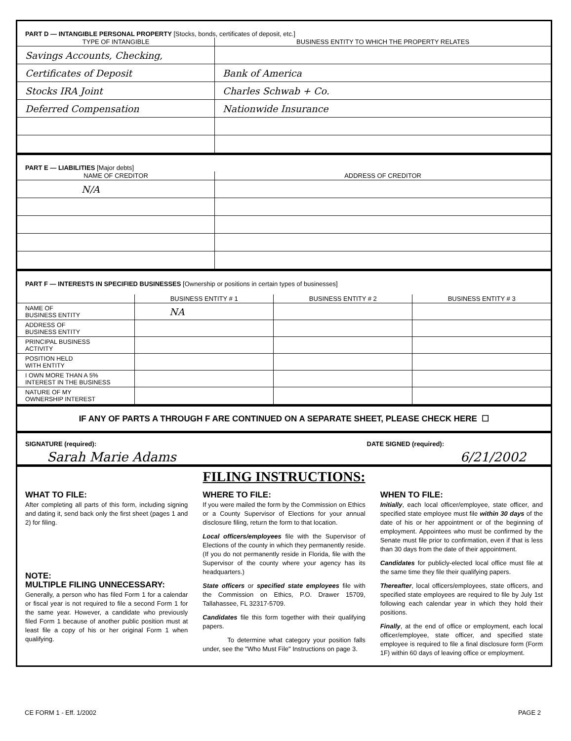PART D — INTANGIBLE PERSONAL PROPERTY [Stocks, bonds, certificates of deposit, etc.]
| TYPE OF INTANGIBLE | BUSINESS ENTITY TO WHICH THE PROPERTY RELATES |
| --- | --- |
| Savings Accounts, Checking, | |
| Certificates of Deposit | Bank of America |
| Stocks IRA Joint | Charles Schwab + Co. |
| Deferred Compensation | Nationwide Insurance |
PART E — LIABILITIES [Major debts]
| NAME OF CREDITOR | ADDRESS OF CREDITOR |
| --- | --- |
| N/A | |
PART F — INTERESTS IN SPECIFIED BUSINESSES [Ownership or positions in certain types of businesses]
| | BUSINESS ENTITY # 1 | BUSINESS ENTITY # 2 | BUSINESS ENTITY # 3 |
| --- | --- | --- | --- |
| NAME OF BUSINESS ENTITY | NA | | |
| ADDRESS OF BUSINESS ENTITY | | | |
| PRINCIPAL BUSINESS ACTIVITY | | | |
| POSITION HELD WITH ENTITY | | | |
| I OWN MORE THAN A 5% INTEREST IN THE BUSINESS | | | |
| NATURE OF MY OWNERSHIP INTEREST | | | |
IF ANY OF PARTS A THROUGH F ARE CONTINUED ON A SEPARATE SHEET, PLEASE CHECK HERE ☐
SIGNATURE (required): DATE SIGNED (required):
Sarah Marie Adams 6/21/2002
FILING INSTRUCTIONS:
WHAT TO FILE:
After completing all parts of this form, including signing and dating it, send back only the first sheet (pages 1 and 2) for filing.
NOTE:
MULTIPLE FILING UNNECESSARY:
Generally, a person who has filed Form 1 for a calendar or fiscal year is not required to file a second Form 1 for the same year. However, a candidate who previously filed Form 1 because of another public position must at least file a copy of his or her original Form 1 when qualifying.
WHERE TO FILE:
If you were mailed the form by the Commission on Ethics or a County Supervisor of Elections for your annual disclosure filing, return the form to that location.
Local officers/employees file with the Supervisor of Elections of the county in which they permanently reside. (If you do not permanently reside in Florida, file with the Supervisor of the county where your agency has its headquarters.)
State officers or specified state employees file with the Commission on Ethics, P.O. Drawer 15709, Tallahassee, FL 32317-5709.
Candidates file this form together with their qualifying papers.
To determine what category your position falls under, see the "Who Must File" Instructions on page 3.
WHEN TO FILE:
Initially, each local officer/employee, state officer, and specified state employee must file within 30 days of the date of his or her appointment or of the beginning of employment. Appointees who must be confirmed by the Senate must file prior to confirmation, even if that is less than 30 days from the date of their appointment.
Candidates for publicly-elected local office must file at the same time they file their qualifying papers.
Thereafter, local officers/employees, state officers, and specified state employees are required to file by July 1st following each calendar year in which they hold their positions.
Finally, at the end of office or employment, each local officer/employee, state officer, and specified state employee is required to file a final disclosure form (Form 1F) within 60 days of leaving office or employment.
CE FORM 1 - Eff. 1/2002 PAGE 2